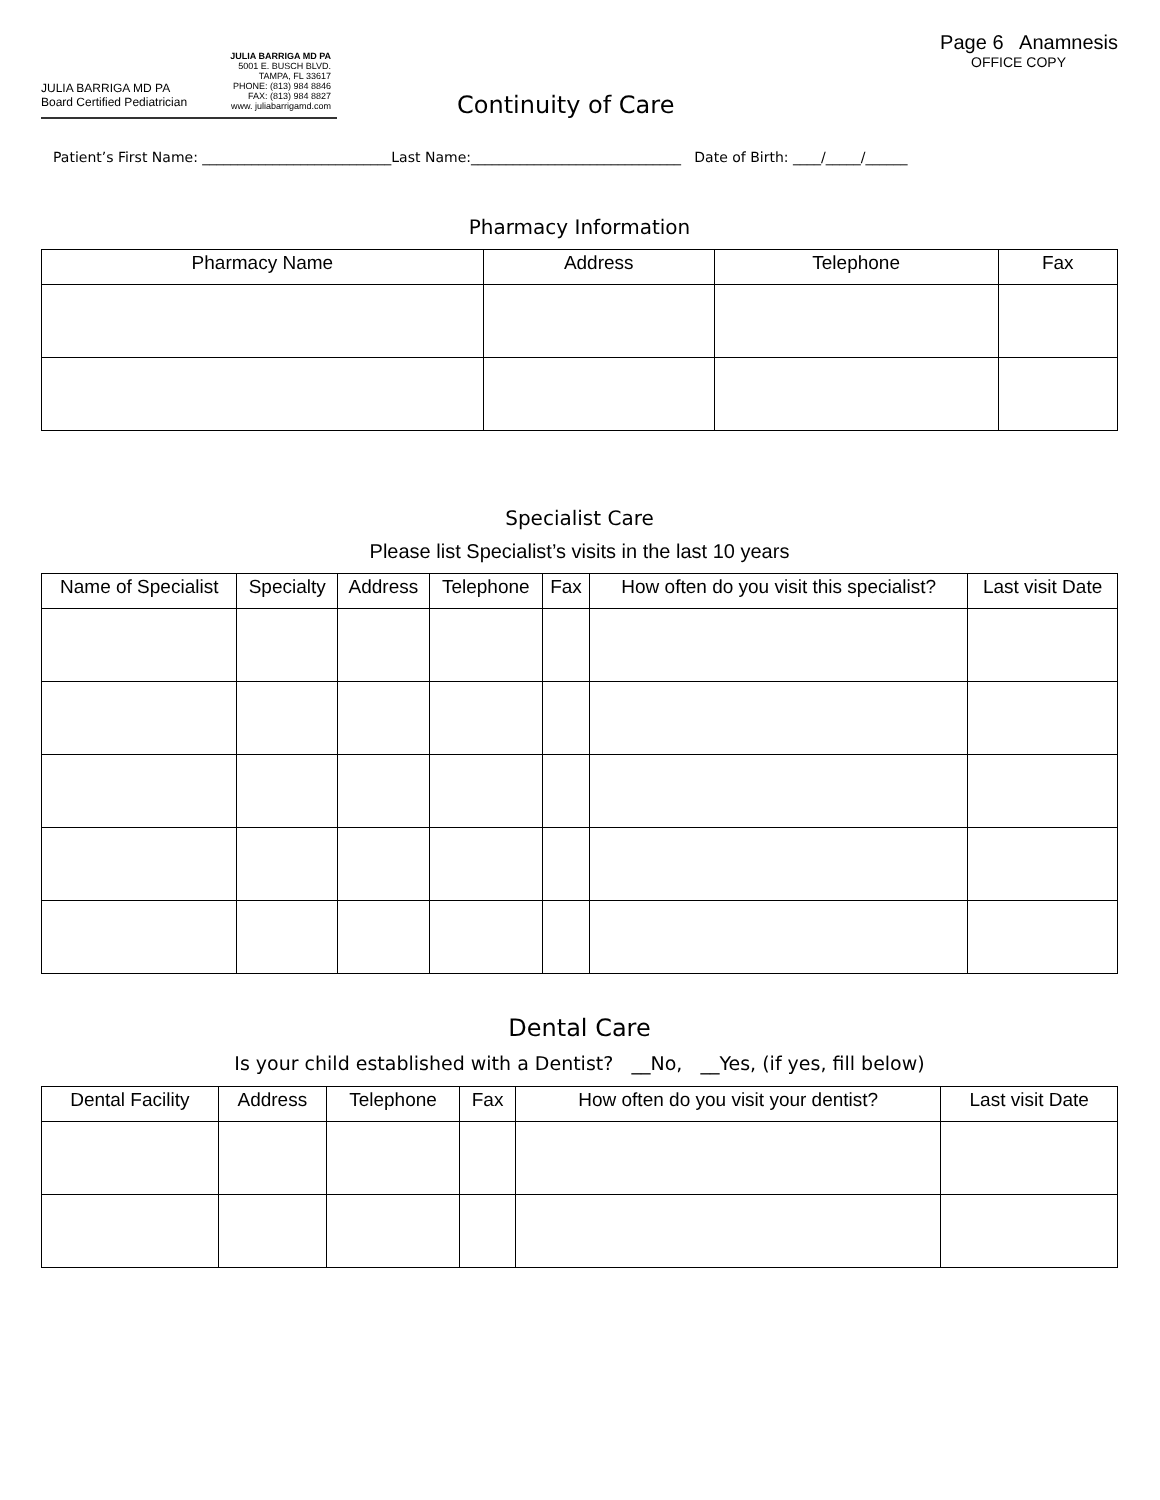Page 6 Anamnesis
OFFICE COPY
JULIA BARRIGA MD PA
Board Certified Pediatrician
JULIA BARRIGA MD PA
5001 E. BUSCH BLVD.
TAMPA, FL 33617
PHONE: (813) 984 8846
FAX: (813) 984 8827
www. juliabarrigamd.com
Continuity of Care
Patient’s First Name: ___________________________Last Name:______________________________ Date of Birth: ____/_____/______
Pharmacy Information
| Pharmacy Name | Address | Telephone | Fax |
| --- | --- | --- | --- |
Specialist Care
Please list Specialist’s visits in the last 10 years
| Name of Specialist | Specialty | Address | Telephone | Fax | How often do you visit this specialist? | Last visit Date |
| --- | --- | --- | --- | --- | --- | --- |
Dental Care
Is your child established with a Dentist? __No, __Yes, (if yes, fill below)
| Dental Facility | Address | Telephone | Fax | How often do you visit your dentist? | Last visit Date |
| --- | --- | --- | --- | --- | --- |